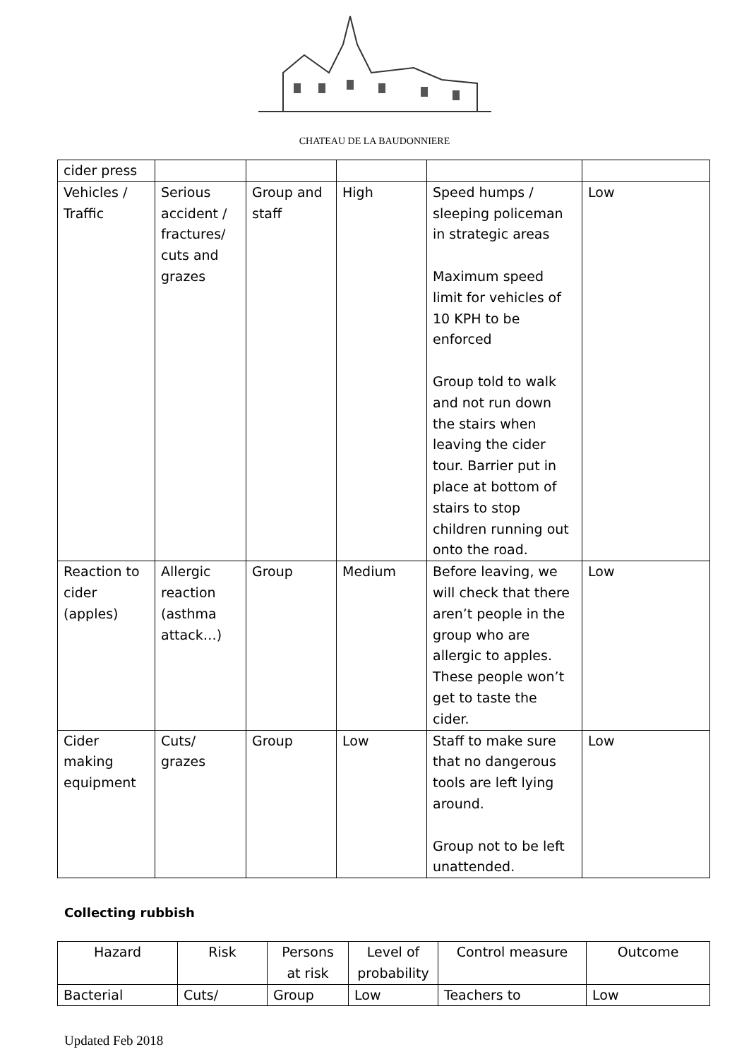CHATEAU DE LA BAUDONNIERE
| cider press | | | | | |
| Vehicles / Traffic | Serious accident / fractures/ cuts and grazes | Group and staff | High | Speed humps / sleeping policeman in strategic areas Maximum speed limit for vehicles of 10 KPH to be enforced Group told to walk and not run down the stairs when leaving the cider tour. Barrier put in place at bottom of stairs to stop children running out onto the road. | Low |
| Reaction to cider (apples) | Allergic reaction (asthma attack…) | Group | Medium | Before leaving, we will check that there aren’t people in the group who are allergic to apples. These people won’t get to taste the cider. | Low |
| Cider making equipment | Cuts/ grazes | Group | Low | Staff to make sure that no dangerous tools are left lying around. Group not to be left unattended. | Low |
Collecting rubbish
| Hazard | Risk | Persons at risk | Level of probability | Control measure | Outcome |
| --- | --- | --- | --- | --- | --- |
| Bacterial | Cuts/ | Group | Low | Teachers to | Low |
Updated Feb 2018